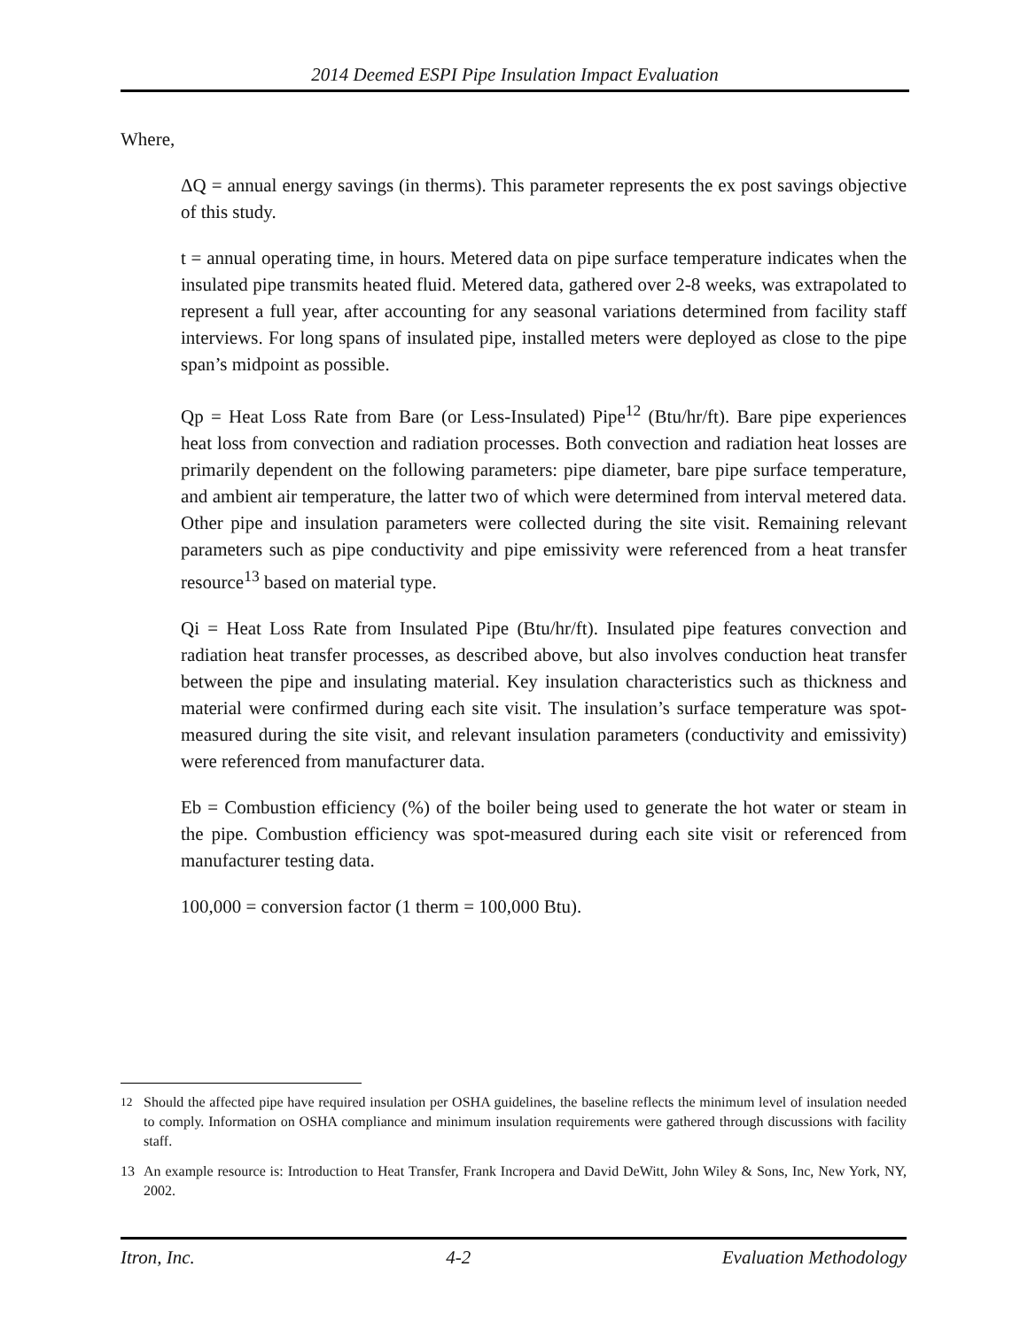2014 Deemed ESPI Pipe Insulation Impact Evaluation
Where,
ΔQ = annual energy savings (in therms). This parameter represents the ex post savings objective of this study.
t = annual operating time, in hours. Metered data on pipe surface temperature indicates when the insulated pipe transmits heated fluid. Metered data, gathered over 2-8 weeks, was extrapolated to represent a full year, after accounting for any seasonal variations determined from facility staff interviews. For long spans of insulated pipe, installed meters were deployed as close to the pipe span’s midpoint as possible.
Qp = Heat Loss Rate from Bare (or Less-Insulated) Pipe<sup>12</sup> (Btu/hr/ft). Bare pipe experiences heat loss from convection and radiation processes. Both convection and radiation heat losses are primarily dependent on the following parameters: pipe diameter, bare pipe surface temperature, and ambient air temperature, the latter two of which were determined from interval metered data. Other pipe and insulation parameters were collected during the site visit. Remaining relevant parameters such as pipe conductivity and pipe emissivity were referenced from a heat transfer resource<sup>13</sup> based on material type.
Qi = Heat Loss Rate from Insulated Pipe (Btu/hr/ft). Insulated pipe features convection and radiation heat transfer processes, as described above, but also involves conduction heat transfer between the pipe and insulating material. Key insulation characteristics such as thickness and material were confirmed during each site visit. The insulation’s surface temperature was spot-measured during the site visit, and relevant insulation parameters (conductivity and emissivity) were referenced from manufacturer data.
Eb = Combustion efficiency (%) of the boiler being used to generate the hot water or steam in the pipe. Combustion efficiency was spot-measured during each site visit or referenced from manufacturer testing data.
100,000 = conversion factor (1 therm = 100,000 Btu).
<sup>12</sup> Should the affected pipe have required insulation per OSHA guidelines, the baseline reflects the minimum level of insulation needed to comply. Information on OSHA compliance and minimum insulation requirements were gathered through discussions with facility staff.
13 An example resource is: Introduction to Heat Transfer, Frank Incropera and David DeWitt, John Wiley & Sons, Inc, New York, NY, 2002.
Itron, Inc. 4-2 Evaluation Methodology